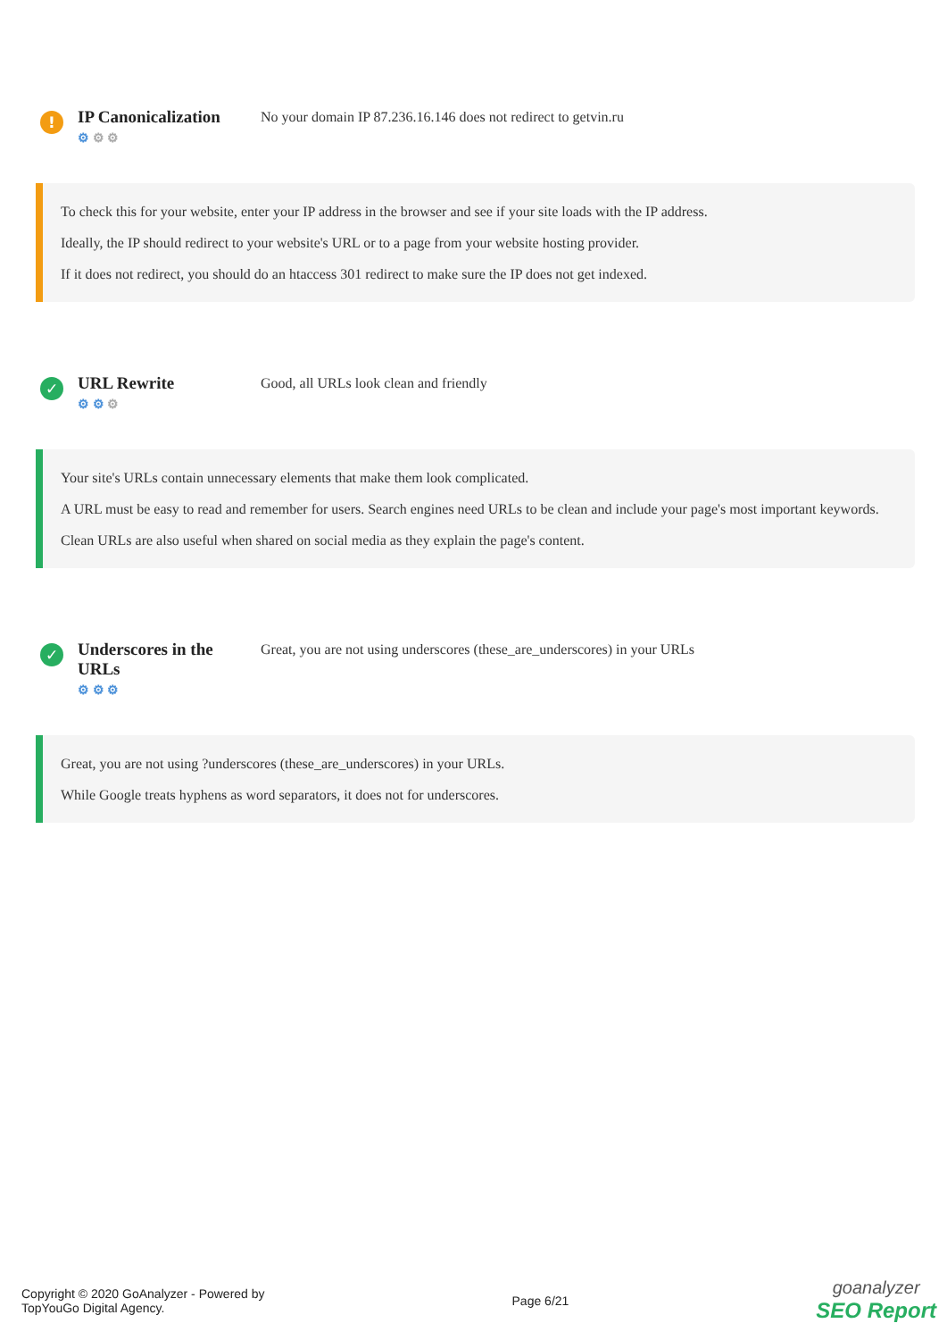!
IP Canonicalization
⚙ ⚙ ⚙
No your domain IP 87.236.16.146 does not redirect to getvin.ru
To check this for your website, enter your IP address in the browser and see if your site loads with the IP address.
Ideally, the IP should redirect to your website's URL or to a page from your website hosting provider.
If it does not redirect, you should do an htaccess 301 redirect to make sure the IP does not get indexed.
✓
URL Rewrite
⚙ ⚙ ⚙
Good, all URLs look clean and friendly
Your site's URLs contain unnecessary elements that make them look complicated.
A URL must be easy to read and remember for users. Search engines need URLs to be clean and include your page's most important keywords.
Clean URLs are also useful when shared on social media as they explain the page's content.
✓
Underscores in the URLs
⚙ ⚙ ⚙
Great, you are not using underscores (these_are_underscores) in your URLs
Great, you are not using ?underscores (these_are_underscores) in your URLs.
While Google treats hyphens as word separators, it does not for underscores.
Copyright © 2020 GoAnalyzer - Powered by
TopYouGo Digital Agency.
Page 6/21
goanalyzer
SEO Report